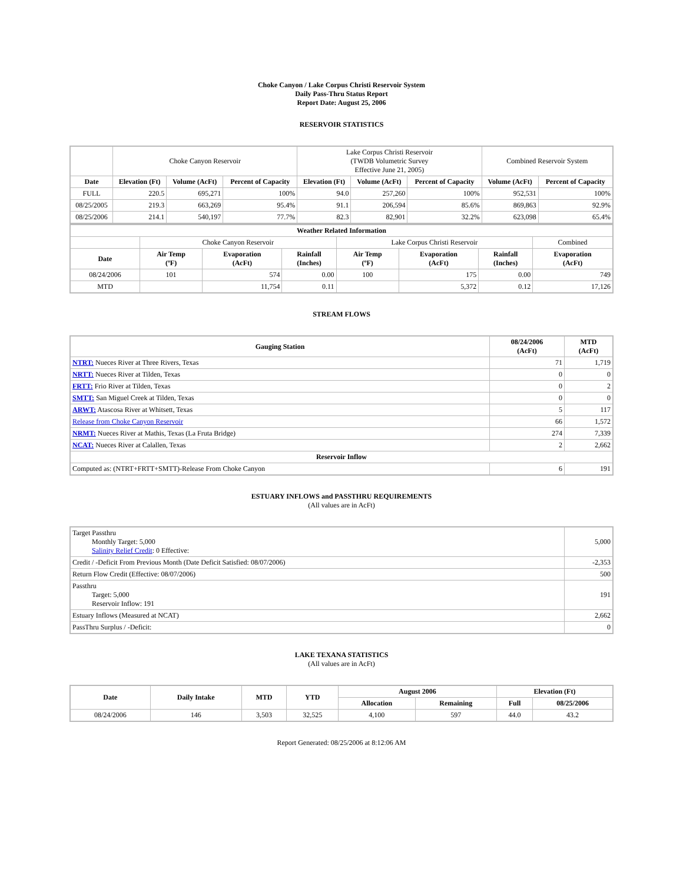Choke Canyon / Lake Corpus Christi Reservoir System
Daily Pass-Thru Status Report
Report Date: August 25, 2006
RESERVOIR STATISTICS
| | Choke Canyon Reservoir | | | Lake Corpus Christi Reservoir (TWDB Volumetric Survey Effective June 21, 2005) | | | Combined Reservoir System | |
| Date | Elevation (Ft) | Volume (AcFt) | Percent of Capacity | Elevation (Ft) | Volume (AcFt) | Percent of Capacity | Volume (AcFt) | Percent of Capacity |
| FULL | 220.5 | 695,271 | 100% | 94.0 | 257,260 | 100% | 952,531 | 100% |
| 08/25/2005 | 219.3 | 663,269 | 95.4% | 91.1 | 206,594 | 85.6% | 869,863 | 92.9% |
| 08/25/2006 | 214.1 | 540,197 | 77.7% | 82.3 | 82,901 | 32.2% | 623,098 | 65.4% |
| Weather Related Information | | | | | | | |
| --- | --- | --- | --- | --- | --- | --- | --- |
| | Choke Canyon Reservoir | | | Lake Corpus Christi Reservoir | | | Combined |
| Date | Air Temp (ºF) | Evaporation (AcFt) | Rainfall (Inches) | Air Temp (ºF) | Evaporation (AcFt) | Rainfall (Inches) | Evaporation (AcFt) |
| 08/24/2006 | 101 | 574 | 0.00 | 100 | 175 | 0.00 | 749 |
| MTD | | 11,754 | 0.11 | | 5,372 | 0.12 | 17,126 |
STREAM FLOWS
| Gauging Station | 08/24/2006 (AcFt) | MTD (AcFt) |
| --- | --- | --- |
| NTRT: Nueces River at Three Rivers, Texas | 71 | 1,719 |
| NRTT: Nueces River at Tilden, Texas | 0 | 0 |
| FRTT: Frio River at Tilden, Texas | 0 | 2 |
| SMTT: San Miguel Creek at Tilden, Texas | 0 | 0 |
| ARWT: Atascosa River at Whitsett, Texas | 5 | 117 |
| Release from Choke Canyon Reservoir | 66 | 1,572 |
| NRMT: Nueces River at Mathis, Texas (La Fruta Bridge) | 274 | 7,339 |
| NCAT: Nueces River at Calallen, Texas | 2 | 2,662 |
| Reservoir Inflow | | |
| Computed as: (NTRT+FRTT+SMTT)-Release From Choke Canyon | 6 | 191 |
ESTUARY INFLOWS and PASSTHRU REQUIREMENTS
(All values are in AcFt)
| Target Passthru Monthly Target: 5,000 Salinity Relief Credit : 0 Effective: | 5,000 |
| Credit / -Deficit From Previous Month (Date Deficit Satisfied: 08/07/2006) | -2,353 |
| Return Flow Credit (Effective: 08/07/2006) | 500 |
| Passthru Target: 5,000 Reservoir Inflow: 191 | 191 |
| Estuary Inflows (Measured at NCAT) | 2,662 |
| PassThru Surplus / -Deficit: | 0 |
LAKE TEXANA STATISTICS
(All values are in AcFt)
| Date | Daily Intake | MTD | YTD | August 2006 | | Elevation (Ft) | |
| --- | --- | --- | --- | --- | --- | --- | --- |
| | | | | Allocation | Remaining | Full | 08/25/2006 |
| 08/24/2006 | 146 | 3,503 | 32,525 | 4,100 | 597 | 44.0 | 43.2 |
Report Generated: 08/25/2006 at 8:12:06 AM